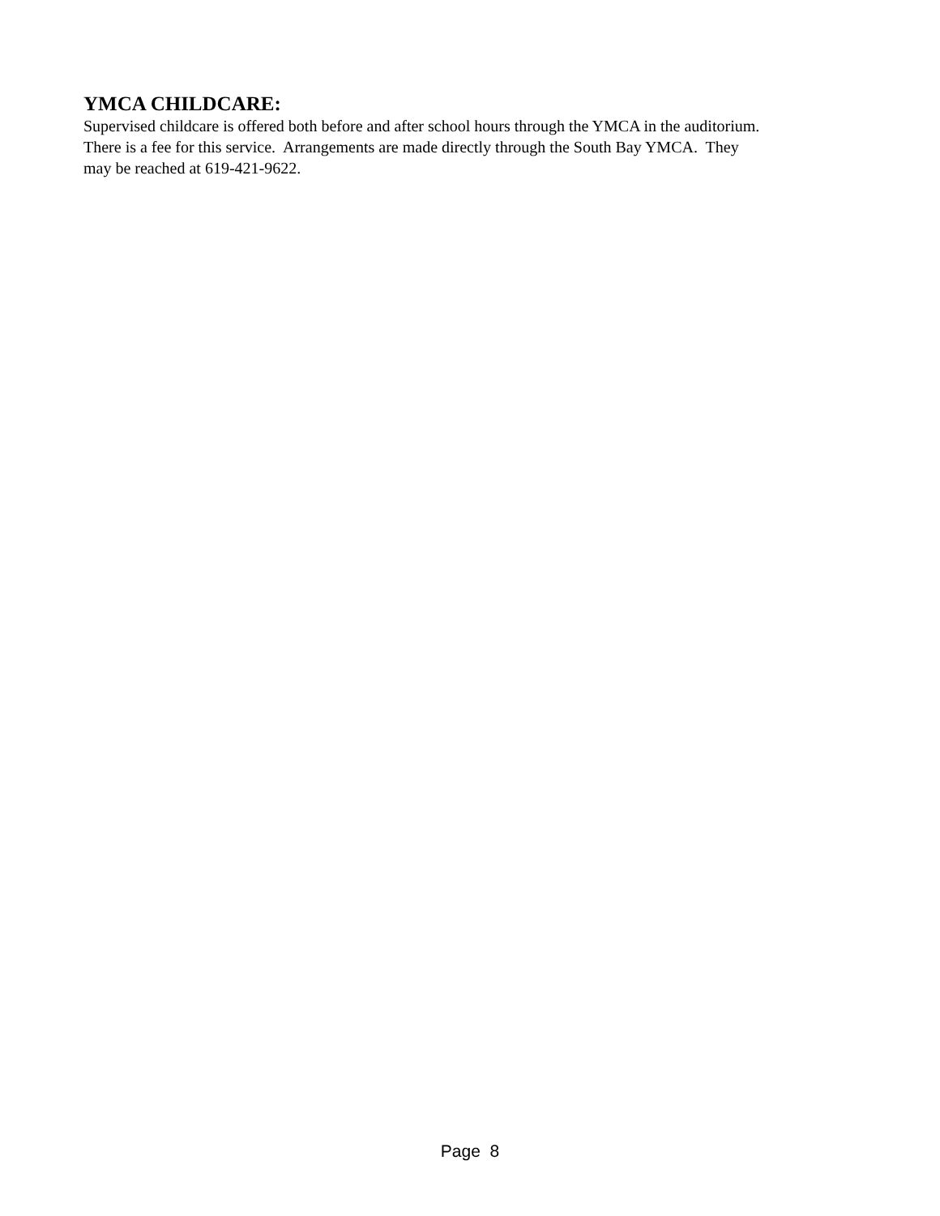YMCA CHILDCARE:
Supervised childcare is offered both before and after school hours through the YMCA in the auditorium. There is a fee for this service. Arrangements are made directly through the South Bay YMCA. They may be reached at 619-421-9622.
Page 8